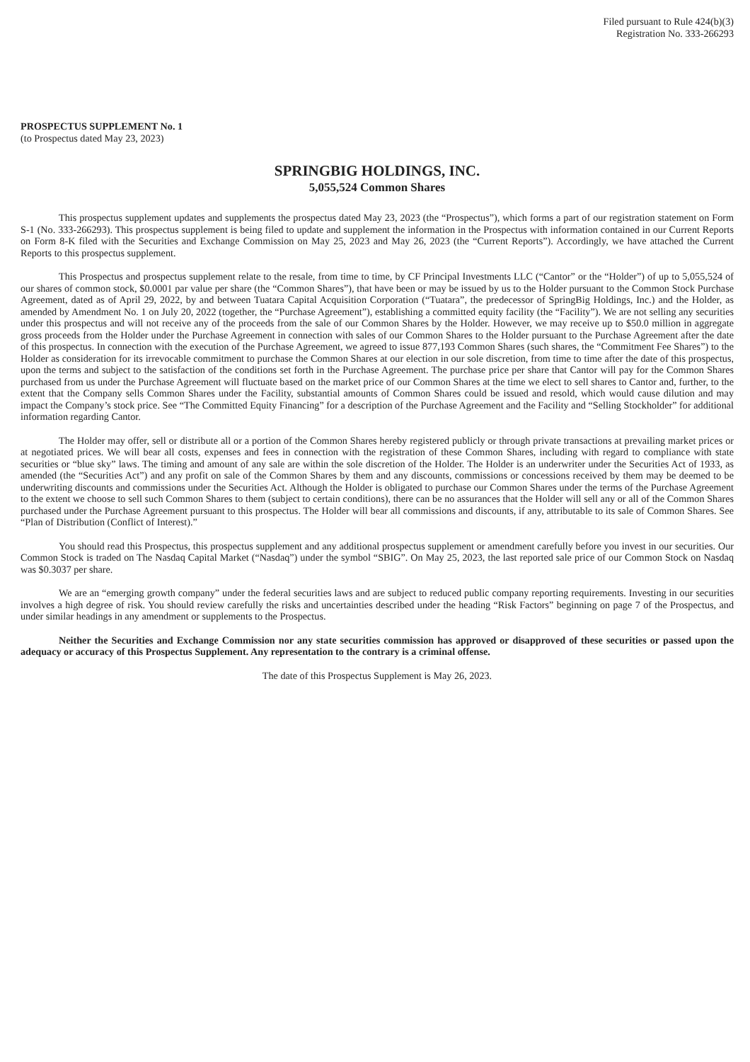Filed pursuant to Rule 424(b)(3)
Registration No. 333-266293
PROSPECTUS SUPPLEMENT No. 1
(to Prospectus dated May 23, 2023)
SPRINGBIG HOLDINGS, INC.
5,055,524 Common Shares
This prospectus supplement updates and supplements the prospectus dated May 23, 2023 (the “Prospectus”), which forms a part of our registration statement on Form S-1 (No. 333-266293). This prospectus supplement is being filed to update and supplement the information in the Prospectus with information contained in our Current Reports on Form 8-K filed with the Securities and Exchange Commission on May 25, 2023 and May 26, 2023 (the “Current Reports”). Accordingly, we have attached the Current Reports to this prospectus supplement.
This Prospectus and prospectus supplement relate to the resale, from time to time, by CF Principal Investments LLC (“Cantor” or the “Holder”) of up to 5,055,524 of our shares of common stock, $0.0001 par value per share (the “Common Shares”), that have been or may be issued by us to the Holder pursuant to the Common Stock Purchase Agreement, dated as of April 29, 2022, by and between Tuatara Capital Acquisition Corporation (“Tuatara”, the predecessor of SpringBig Holdings, Inc.) and the Holder, as amended by Amendment No. 1 on July 20, 2022 (together, the “Purchase Agreement”), establishing a committed equity facility (the “Facility”). We are not selling any securities under this prospectus and will not receive any of the proceeds from the sale of our Common Shares by the Holder. However, we may receive up to $50.0 million in aggregate gross proceeds from the Holder under the Purchase Agreement in connection with sales of our Common Shares to the Holder pursuant to the Purchase Agreement after the date of this prospectus. In connection with the execution of the Purchase Agreement, we agreed to issue 877,193 Common Shares (such shares, the “Commitment Fee Shares”) to the Holder as consideration for its irrevocable commitment to purchase the Common Shares at our election in our sole discretion, from time to time after the date of this prospectus, upon the terms and subject to the satisfaction of the conditions set forth in the Purchase Agreement. The purchase price per share that Cantor will pay for the Common Shares purchased from us under the Purchase Agreement will fluctuate based on the market price of our Common Shares at the time we elect to sell shares to Cantor and, further, to the extent that the Company sells Common Shares under the Facility, substantial amounts of Common Shares could be issued and resold, which would cause dilution and may impact the Company’s stock price. See “The Committed Equity Financing” for a description of the Purchase Agreement and the Facility and “Selling Stockholder” for additional information regarding Cantor.
The Holder may offer, sell or distribute all or a portion of the Common Shares hereby registered publicly or through private transactions at prevailing market prices or at negotiated prices. We will bear all costs, expenses and fees in connection with the registration of these Common Shares, including with regard to compliance with state securities or “blue sky” laws. The timing and amount of any sale are within the sole discretion of the Holder. The Holder is an underwriter under the Securities Act of 1933, as amended (the “Securities Act”) and any profit on sale of the Common Shares by them and any discounts, commissions or concessions received by them may be deemed to be underwriting discounts and commissions under the Securities Act. Although the Holder is obligated to purchase our Common Shares under the terms of the Purchase Agreement to the extent we choose to sell such Common Shares to them (subject to certain conditions), there can be no assurances that the Holder will sell any or all of the Common Shares purchased under the Purchase Agreement pursuant to this prospectus. The Holder will bear all commissions and discounts, if any, attributable to its sale of Common Shares. See “Plan of Distribution (Conflict of Interest).”
You should read this Prospectus, this prospectus supplement and any additional prospectus supplement or amendment carefully before you invest in our securities. Our Common Stock is traded on The Nasdaq Capital Market (“Nasdaq”) under the symbol “SBIG”. On May 25, 2023, the last reported sale price of our Common Stock on Nasdaq was $0.3037 per share.
We are an “emerging growth company” under the federal securities laws and are subject to reduced public company reporting requirements. Investing in our securities involves a high degree of risk. You should review carefully the risks and uncertainties described under the heading “Risk Factors” beginning on page 7 of the Prospectus, and under similar headings in any amendment or supplements to the Prospectus.
Neither the Securities and Exchange Commission nor any state securities commission has approved or disapproved of these securities or passed upon the adequacy or accuracy of this Prospectus Supplement. Any representation to the contrary is a criminal offense.
The date of this Prospectus Supplement is May 26, 2023.